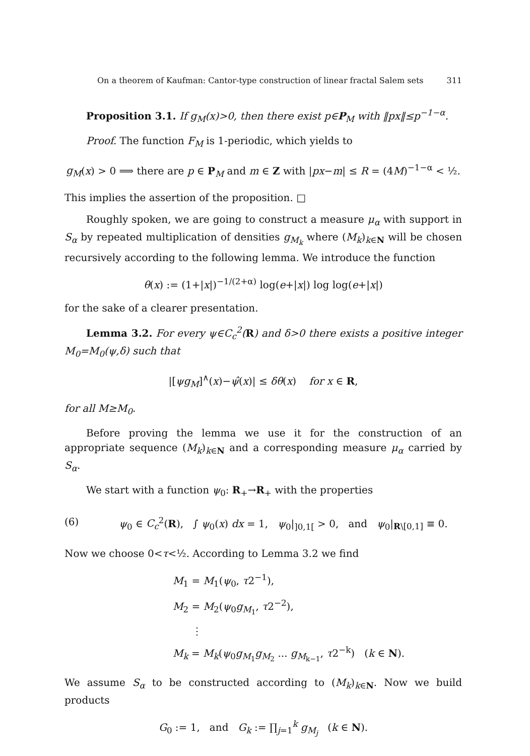On a theorem of Kaufman: Cantor-type construction of linear fractal Salem sets 311
Proposition 3.1. If g<sub>M</sub>(x)>0, then there exist p∈P<sub>M</sub> with ‖px‖≤p<sup>−1−α</sup>.
Proof. The function F<sub>M</sub> is 1-periodic, which yields to
g<sub>M</sub>(x) > 0 ⟹ there are p ∈ P<sub>M</sub> and m ∈ Z with |px−m| ≤ R = (4M)<sup>−1−α</sup> < ½.
This implies the assertion of the proposition. □
Roughly spoken, we are going to construct a measure μ<sub>α</sub> with support in S<sub>α</sub> by repeated multiplication of densities g<sub>M<sub>k</sub></sub> where (M<sub>k</sub>)<sub>k∈N</sub> will be chosen recursively according to the following lemma. We introduce the function
θ(x) := (1+|x|)<sup>−1/(2+α)</sup> log(e+|x|) log log(e+|x|)
for the sake of a clearer presentation.
Lemma 3.2. For every ψ∈C<sub>c</sub><sup>2</sup>(R) and δ>0 there exists a positive integer M<sub>0</sub>=M<sub>0</sub>(ψ,δ) such that
|[ψg<sub>M</sub>]<sup>∧</sup>(x)−ψ̂(x)| ≤ δθ(x) for x ∈ R,
for all M≥M<sub>0</sub>.
Before proving the lemma we use it for the construction of an appropriate sequence (M<sub>k</sub>)<sub>k∈N</sub> and a corresponding measure μ<sub>α</sub> carried by S<sub>α</sub>.
We start with a function ψ<sub>0</sub>: R<sub>+</sub>→R<sub>+</sub> with the properties
(6) ψ<sub>0</sub> ∈ C<sub>c</sub><sup>2</sup>(R), ∫ ψ<sub>0</sub>(x) dx = 1, ψ<sub>0</sub>|<sub>]0,1[</sub> > 0, and ψ<sub>0</sub>|<sub>R\[0,1]</sub> ≡ 0.
Now we choose 0<τ<½. According to Lemma 3.2 we find
M<sub>1</sub> = M<sub>1</sub>(ψ<sub>0</sub>, τ2<sup>−1</sup>),
M<sub>2</sub> = M<sub>2</sub>(ψ<sub>0</sub>g<sub>M<sub>1</sub></sub>, τ2<sup>−2</sup>),
⋮
M<sub>k</sub> = M<sub>k</sub>(ψ<sub>0</sub>g<sub>M<sub>1</sub></sub>g<sub>M<sub>2</sub></sub> ... g<sub>M<sub>k−1</sub></sub>, τ2<sup>−k</sup>) (k ∈ N).
We assume S<sub>α</sub> to be constructed according to (M<sub>k</sub>)<sub>k∈N</sub>. Now we build products
G<sub>0</sub> := 1, and G<sub>k</sub> := ∏<sub>j=1</sub><sup>k</sup> g<sub>M<sub>j</sub></sub> (k ∈ N).